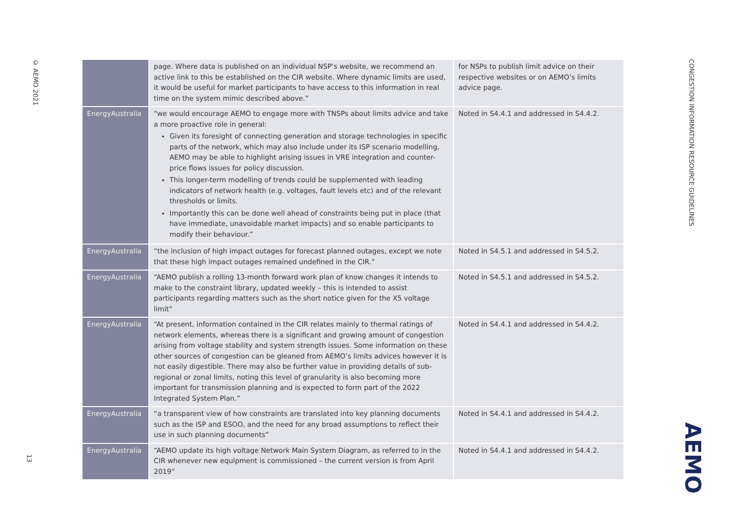© AEMO 2021
13
CONGESTION INFORMATION RESOURCE GUIDELINES
| | page. Where data is published on an individual NSP’s website, we recommend an active link to this be established on the CIR website. Where dynamic limits are used, it would be useful for market participants to have access to this information in real time on the system mimic described above.” | for NSPs to publish limit advice on their respective websites or on AEMO’s limits advice page. |
| EnergyAustralia | “we would encourage AEMO to engage more with TNSPs about limits advice and take a more proactive role in general: Given its foresight of connecting generation and storage technologies in specific parts of the network, which may also include under its ISP scenario modelling, AEMO may be able to highlight arising issues in VRE integration and counter-price flows issues for policy discussion. This longer-term modelling of trends could be supplemented with leading indicators of network health (e.g. voltages, fault levels etc) and of the relevant thresholds or limits. Importantly this can be done well ahead of constraints being put in place (that have immediate, unavoidable market impacts) and so enable participants to modify their behaviour.” | Noted in S4.4.1 and addressed in S4.4.2. |
| EnergyAustralia | “the inclusion of high impact outages for forecast planned outages, except we note that these high impact outages remained undefined in the CIR.” | Noted in S4.5.1 and addressed in S4.5.2. |
| EnergyAustralia | “AEMO publish a rolling 13-month forward work plan of know changes it intends to make to the constraint library, updated weekly – this is intended to assist participants regarding matters such as the short notice given for the X5 voltage limit” | Noted in S4.5.1 and addressed in S4.5.2. |
| EnergyAustralia | “At present, information contained in the CIR relates mainly to thermal ratings of network elements, whereas there is a significant and growing amount of congestion arising from voltage stability and system strength issues. Some information on these other sources of congestion can be gleaned from AEMO’s limits advices however it is not easily digestible. There may also be further value in providing details of sub-regional or zonal limits, noting this level of granularity is also becoming more important for transmission planning and is expected to form part of the 2022 Integrated System Plan.” | Noted in S4.4.1 and addressed in S4.4.2. |
| EnergyAustralia | “a transparent view of how constraints are translated into key planning documents such as the ISP and ESOO, and the need for any broad assumptions to reflect their use in such planning documents” | Noted in S4.4.1 and addressed in S4.4.2. |
| EnergyAustralia | “AEMO update its high voltage Network Main System Diagram, as referred to in the CIR whenever new equipment is commissioned – the current version is from April 2019” | Noted in S4.4.1 and addressed in S4.4.2. |
AEMO